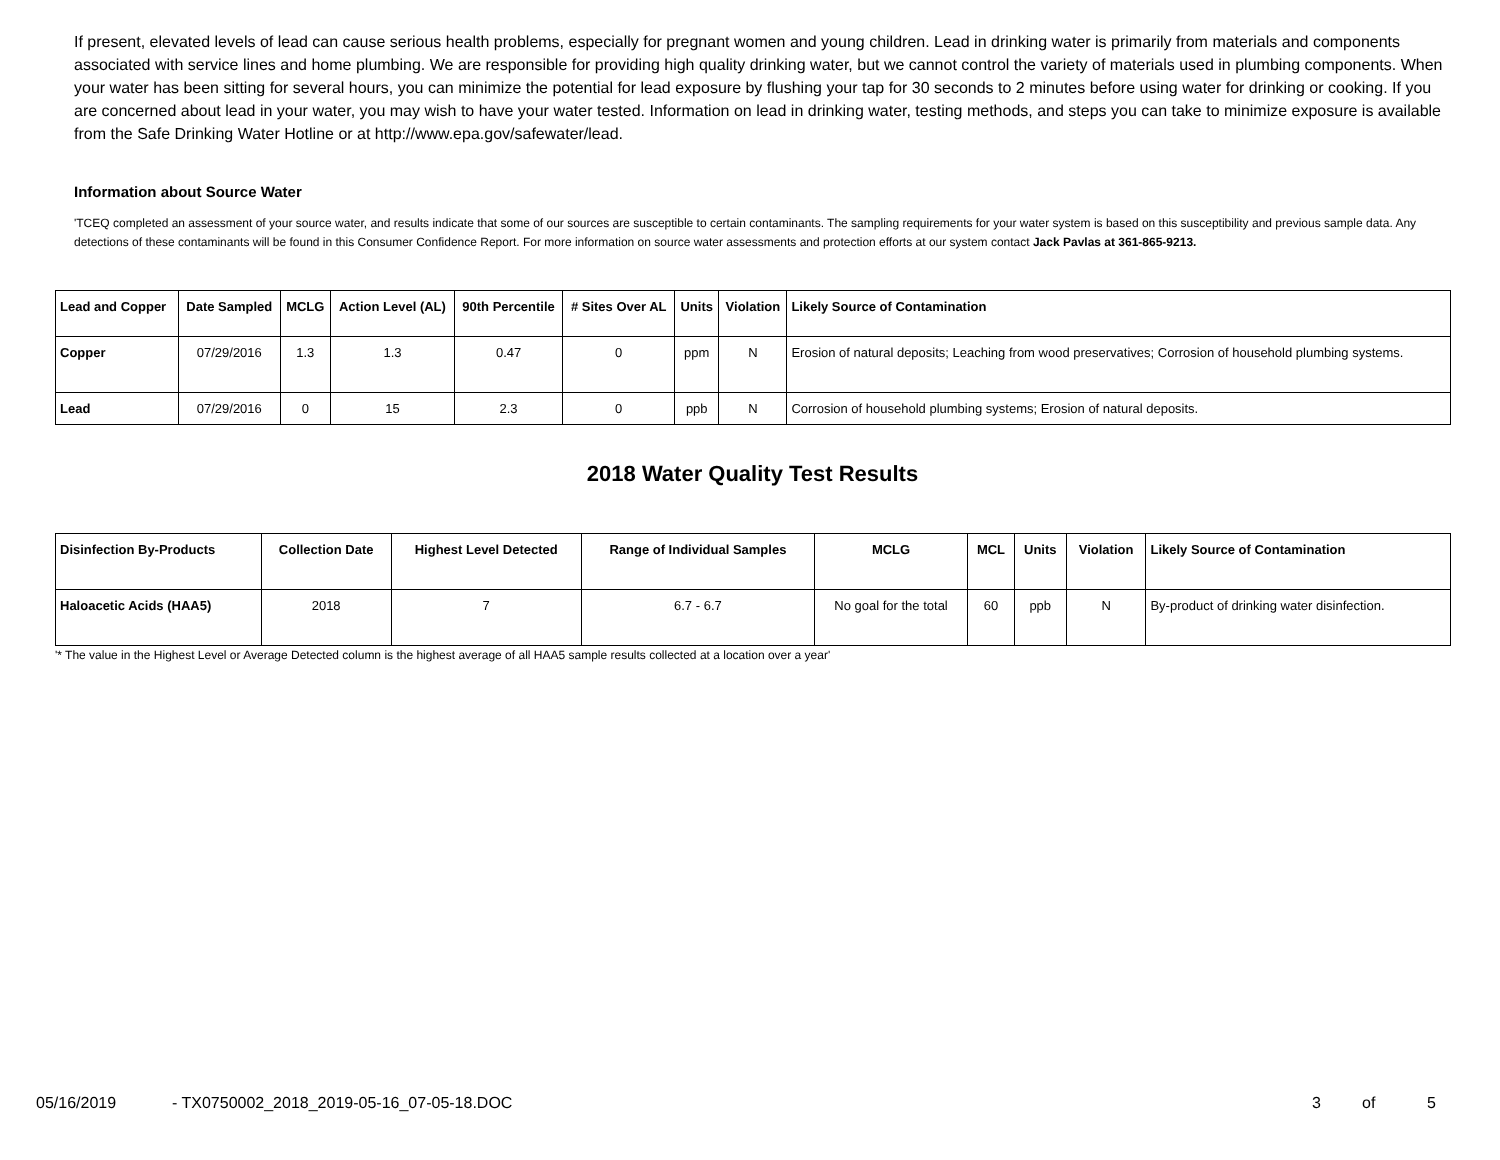If present, elevated levels of lead can cause serious health problems, especially for pregnant women and young children. Lead in drinking water is primarily from materials and components associated with service lines and home plumbing. We are responsible for providing high quality drinking water, but we cannot control the variety of materials used in plumbing components. When your water has been sitting for several hours, you can minimize the potential for lead exposure by flushing your tap for 30 seconds to 2 minutes before using water for drinking or cooking. If you are concerned about lead in your water, you may wish to have your water tested. Information on lead in drinking water, testing methods, and steps you can take to minimize exposure is available from the Safe Drinking Water Hotline or at http://www.epa.gov/safewater/lead.
Information about Source Water
'TCEQ completed an assessment of your source water, and results indicate that some of our sources are susceptible to certain contaminants. The sampling requirements for your water system is based on this susceptibility and previous sample data. Any detections of these contaminants will be found in this Consumer Confidence Report. For more information on source water assessments and protection efforts at our system contact Jack Pavlas at 361-865-9213.
| Lead and Copper | Date Sampled | MCLG | Action Level (AL) | 90th Percentile | # Sites Over AL | Units | Violation | Likely Source of Contamination |
| --- | --- | --- | --- | --- | --- | --- | --- | --- |
| Copper | 07/29/2016 | 1.3 | 1.3 | 0.47 | 0 | ppm | N | Erosion of natural deposits; Leaching from wood preservatives; Corrosion of household plumbing systems. |
| Lead | 07/29/2016 | 0 | 15 | 2.3 | 0 | ppb | N | Corrosion of household plumbing systems; Erosion of natural deposits. |
2018 Water Quality Test Results
| Disinfection By-Products | Collection Date | Highest Level Detected | Range of Individual Samples | MCLG | MCL | Units | Violation | Likely Source of Contamination |
| --- | --- | --- | --- | --- | --- | --- | --- | --- |
| Haloacetic Acids (HAA5) | 2018 | 7 | 6.7 - 6.7 | No goal for the total | 60 | ppb | N | By-product of drinking water disinfection. |
'* The value in the Highest Level or Average Detected column is the highest average of all HAA5 sample results collected at a location over a year'
05/16/2019 - TX0750002_2018_2019-05-16_07-05-18.DOC 3 of 5